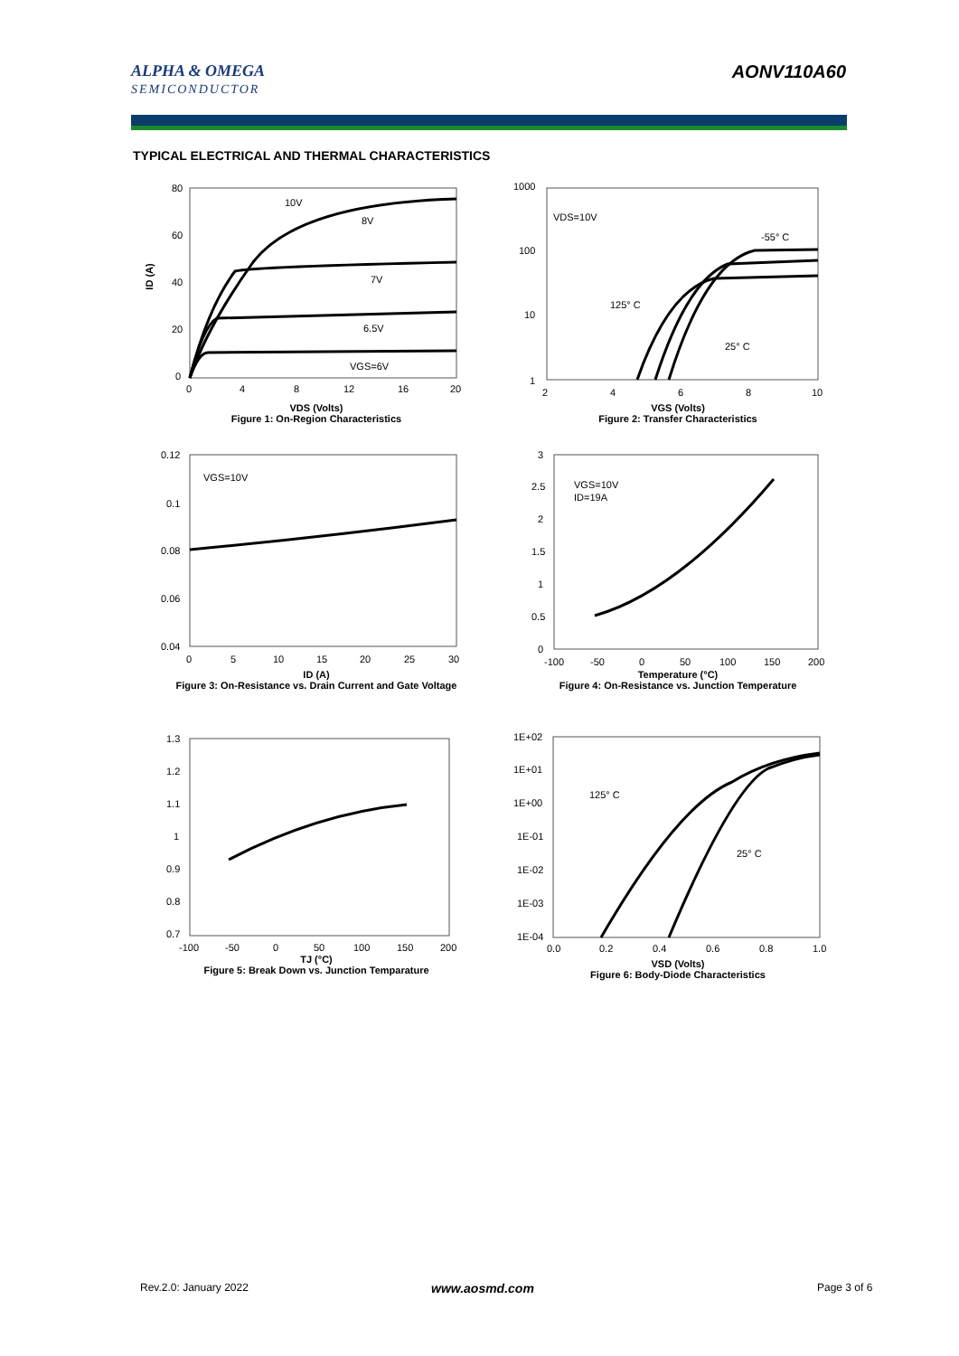ALPHA & OMEGA
SEMICONDUCTOR
AONV110A60
TYPICAL ELECTRICAL AND THERMAL CHARACTERISTICS
10V
8V
7V
6.5V
VGS=6V
80
60
40
20
0
0
4
8
12
16
20
VDS (Volts)
Figure 1: On-Region Characteristics
ID (A)
VDS=10V
-55° C
125° C
25° C
1000
100
10
1
2
4
6
8
10
VGS (Volts)
Figure 2: Transfer Characteristics
VGS=10V
0.12
0.1
0.08
0.06
0.04
0
5
10
15
20
25
30
ID (A)
Figure 3: On-Resistance vs. Drain Current and Gate Voltage
VGS=10V
ID=19A
3
2.5
2
1.5
1
0.5
0
-100
-50
0
50
100
150
200
Temperature (°C)
Figure 4: On-Resistance vs. Junction Temperature
1.3
1.2
1.1
1
0.9
0.8
0.7
-100
-50
0
50
100
150
200
TJ (°C)
Figure 5: Break Down vs. Junction Temparature
125° C
25° C
1E+02
1E+01
1E+00
1E-01
1E-02
1E-03
1E-04
0.0
0.2
0.4
0.6
0.8
1.0
VSD (Volts)
Figure 6: Body-Diode Characteristics
Rev.2.0: January 2022 www.aosmd.com Page 3 of 6